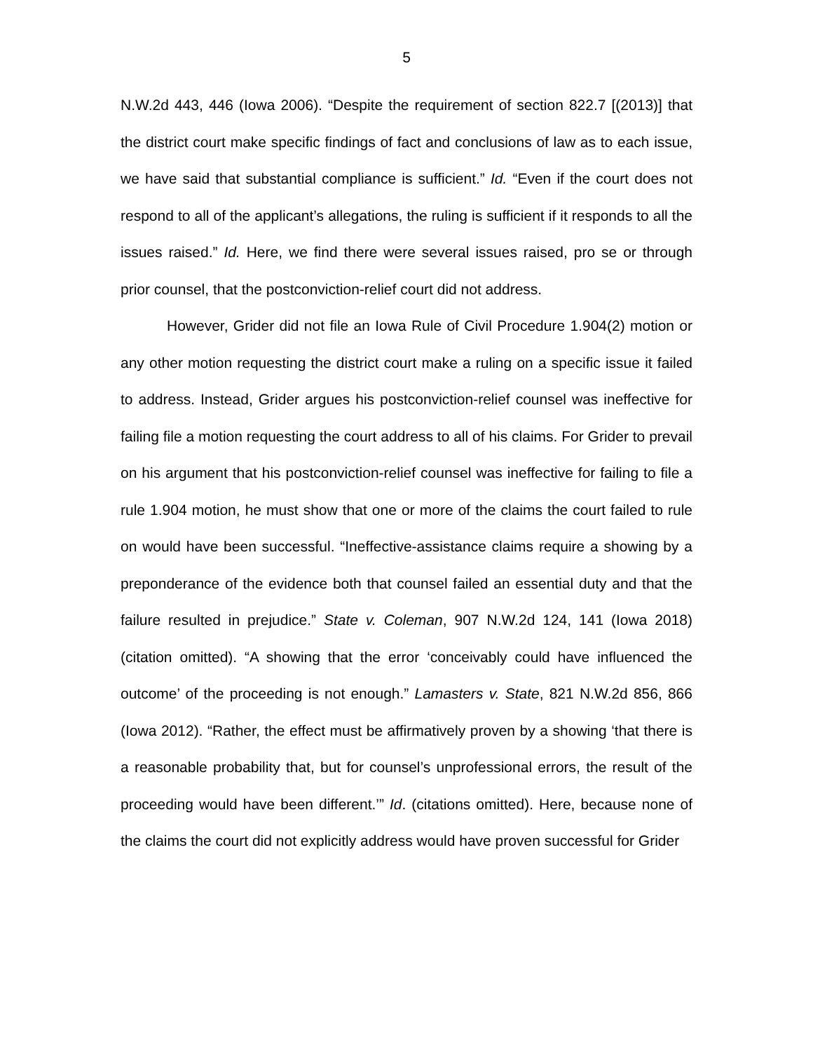5
N.W.2d 443, 446 (Iowa 2006). “Despite the requirement of section 822.7 [(2013)] that the district court make specific findings of fact and conclusions of law as to each issue, we have said that substantial compliance is sufficient.” Id. “Even if the court does not respond to all of the applicant’s allegations, the ruling is sufficient if it responds to all the issues raised.” Id. Here, we find there were several issues raised, pro se or through prior counsel, that the postconviction-relief court did not address.
However, Grider did not file an Iowa Rule of Civil Procedure 1.904(2) motion or any other motion requesting the district court make a ruling on a specific issue it failed to address. Instead, Grider argues his postconviction-relief counsel was ineffective for failing file a motion requesting the court address to all of his claims. For Grider to prevail on his argument that his postconviction-relief counsel was ineffective for failing to file a rule 1.904 motion, he must show that one or more of the claims the court failed to rule on would have been successful. “Ineffective-assistance claims require a showing by a preponderance of the evidence both that counsel failed an essential duty and that the failure resulted in prejudice.” State v. Coleman, 907 N.W.2d 124, 141 (Iowa 2018) (citation omitted). “A showing that the error ‘conceivably could have influenced the outcome’ of the proceeding is not enough.” Lamasters v. State, 821 N.W.2d 856, 866 (Iowa 2012). “Rather, the effect must be affirmatively proven by a showing ‘that there is a reasonable probability that, but for counsel’s unprofessional errors, the result of the proceeding would have been different.’” Id. (citations omitted). Here, because none of the claims the court did not explicitly address would have proven successful for Grider